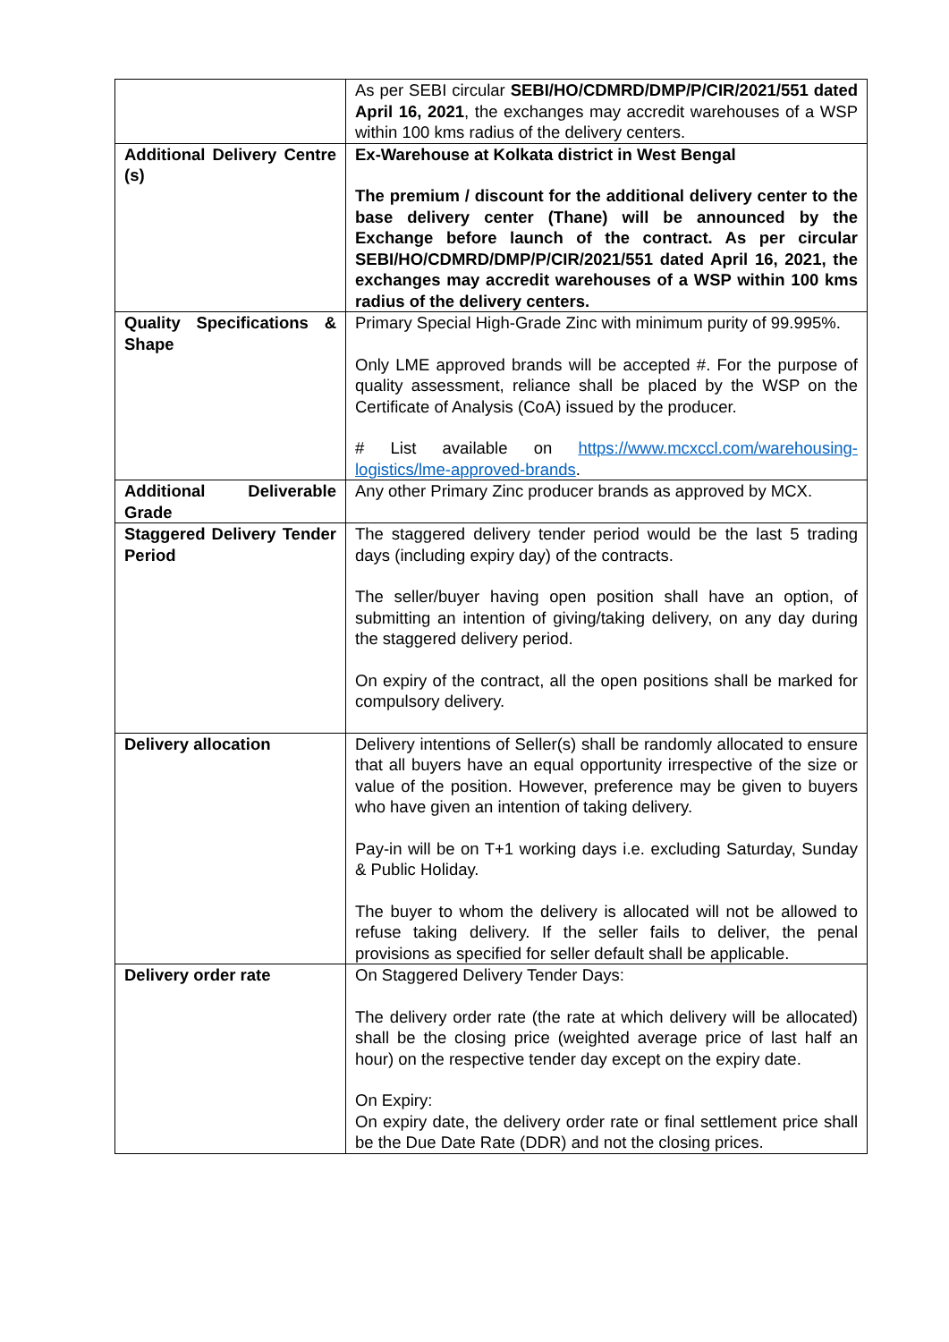| | As per SEBI circular SEBI/HO/CDMRD/DMP/P/CIR/2021/551 dated April 16, 2021 , the exchanges may accredit warehouses of a WSP within 100 kms radius of the delivery centers. |
| Additional Delivery Centre (s) | Ex-Warehouse at Kolkata district in West Bengal The premium / discount for the additional delivery center to the base delivery center (Thane) will be announced by the Exchange before launch of the contract. As per circular SEBI/HO/CDMRD/DMP/P/CIR/2021/551 dated April 16, 2021, the exchanges may accredit warehouses of a WSP within 100 kms radius of the delivery centers. |
| Quality Specifications & Shape | Primary Special High-Grade Zinc with minimum purity of 99.995%. Only LME approved brands will be accepted #. For the purpose of quality assessment, reliance shall be placed by the WSP on the Certificate of Analysis (CoA) issued by the producer. # List available on https://www.mcxccl.com/warehousing-logistics/lme-approved-brands . |
| Additional Deliverable Grade | Any other Primary Zinc producer brands as approved by MCX. |
| Staggered Delivery Tender Period | The staggered delivery tender period would be the last 5 trading days (including expiry day) of the contracts. The seller/buyer having open position shall have an option, of submitting an intention of giving/taking delivery, on any day during the staggered delivery period. On expiry of the contract, all the open positions shall be marked for compulsory delivery. |
| Delivery allocation | Delivery intentions of Seller(s) shall be randomly allocated to ensure that all buyers have an equal opportunity irrespective of the size or value of the position. However, preference may be given to buyers who have given an intention of taking delivery. Pay-in will be on T+1 working days i.e. excluding Saturday, Sunday & Public Holiday. The buyer to whom the delivery is allocated will not be allowed to refuse taking delivery. If the seller fails to deliver, the penal provisions as specified for seller default shall be applicable. |
| Delivery order rate | On Staggered Delivery Tender Days: The delivery order rate (the rate at which delivery will be allocated) shall be the closing price (weighted average price of last half an hour) on the respective tender day except on the expiry date. On Expiry: On expiry date, the delivery order rate or final settlement price shall be the Due Date Rate (DDR) and not the closing prices. |